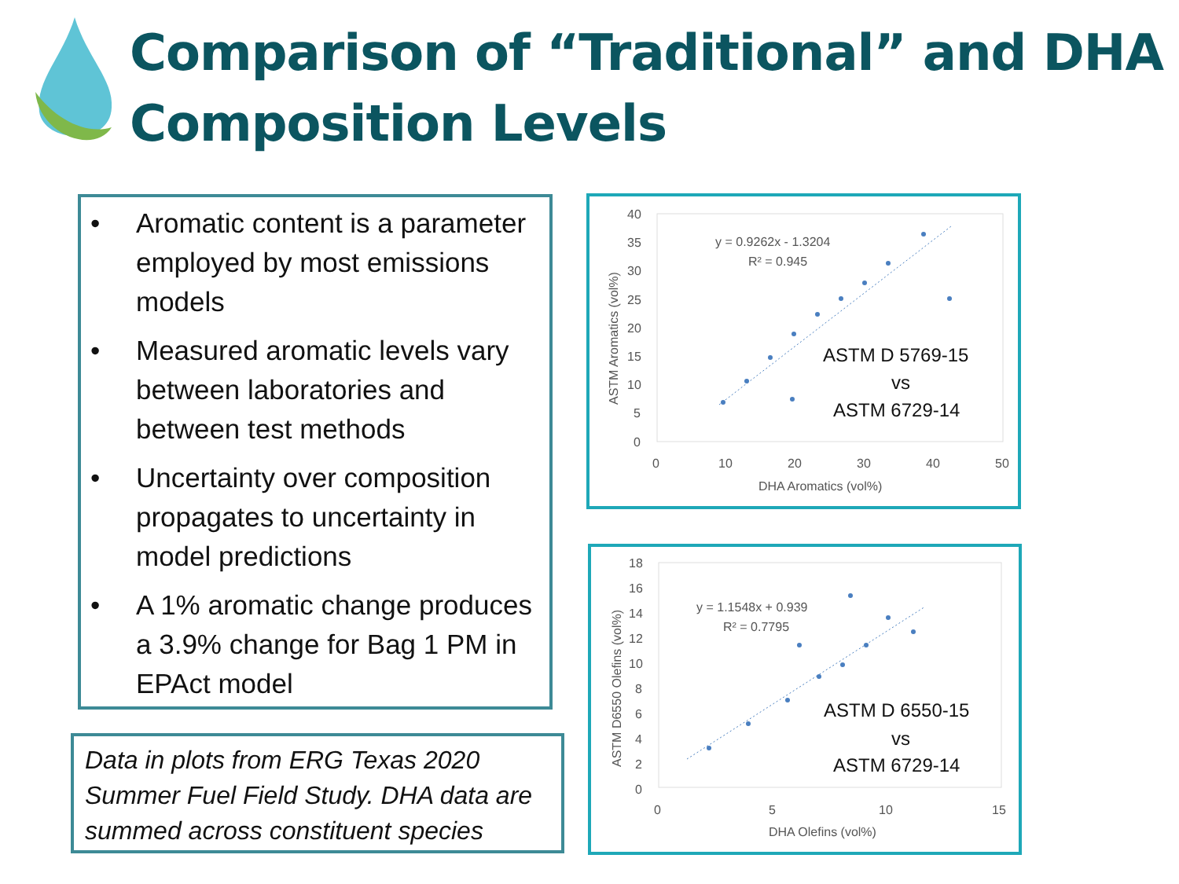Comparison of “Traditional” and DHA
Composition Levels
• Aromatic content is a parameter employed by most emissions models
• Measured aromatic levels vary between laboratories and between test methods
• Uncertainty over composition propagates to uncertainty in model predictions
• A 1% aromatic change produces a 3.9% change for Bag 1 PM in EPAct model
Data in plots from ERG Texas 2020 Summer Fuel Field Study. DHA data are summed across constituent species
40
35
30
25
20
15
10
5
0
0
10
20
30
40
50
DHA Aromatics (vol%)
ASTM Aromatics (vol%)
y = 0.9262x - 1.3204
R² = 0.945
ASTM D 5769-15
vs
ASTM 6729-14
18
16
14
12
10
8
6
4
2
0
0
5
10
15
DHA Olefins (vol%)
ASTM D6550 Olefins (vol%)
y = 1.1548x + 0.939
R² = 0.7795
ASTM D 6550-15
vs
ASTM 6729-14